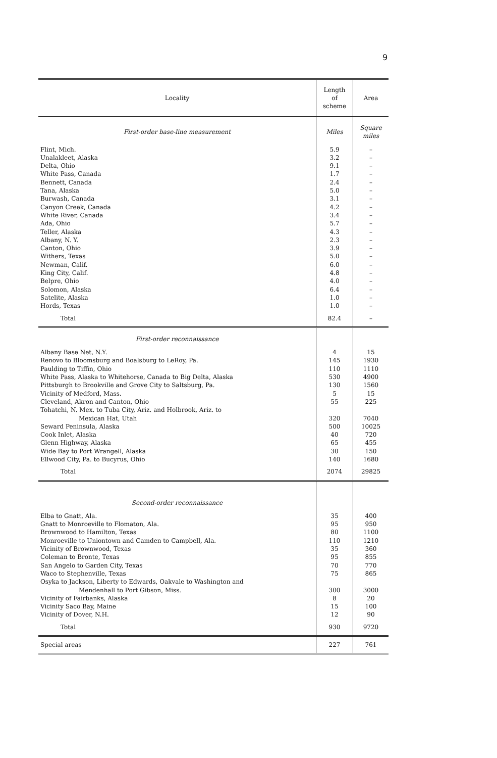9
| Locality | Length of scheme | Area |
| --- | --- | --- |
| First-order base-line measurement | Miles | Square miles |
| Flint, Mich. | 5.9 | – |
| Unalakleet, Alaska | 3.2 | – |
| Delta, Ohio | 9.1 | – |
| White Pass, Canada | 1.7 | – |
| Bennett, Canada | 2.4 | – |
| Tana, Alaska | 5.0 | – |
| Burwash, Canada | 3.1 | – |
| Canyon Creek, Canada | 4.2 | – |
| White River, Canada | 3.4 | – |
| Ada, Ohio | 5.7 | – |
| Teller, Alaska | 4.3 | – |
| Albany, N. Y. | 2.3 | – |
| Canton, Ohio | 3.9 | – |
| Withers, Texas | 5.0 | – |
| Newman, Calif. | 6.0 | – |
| King City, Calif. | 4.8 | – |
| Belpre, Ohio | 4.0 | – |
| Solomon, Alaska | 6.4 | – |
| Satelite, Alaska | 1.0 | – |
| Hords, Texas | 1.0 | – |
| Total | 82.4 | – |
| First-order reconnaissance | | |
| Albany Base Net, N.Y. | 4 | 15 |
| Renovo to Bloomsburg and Boalsburg to LeRoy, Pa. | 145 | 1930 |
| Paulding to Tiffin, Ohio | 110 | 1110 |
| White Pass, Alaska to Whitehorse, Canada to Big Delta, Alaska | 530 | 4900 |
| Pittsburgh to Brookville and Grove City to Saltsburg, Pa. | 130 | 1560 |
| Vicinity of Medford, Mass. | 5 | 15 |
| Cleveland, Akron and Canton, Ohio | 55 | 225 |
| Tohatchi, N. Mex. to Tuba City, Ariz. and Holbrook, Ariz. to | | |
| Mexican Hat, Utah | 320 | 7040 |
| Seward Peninsula, Alaska | 500 | 10025 |
| Cook Inlet, Alaska | 40 | 720 |
| Glenn Highway, Alaska | 65 | 455 |
| Wide Bay to Port Wrangell, Alaska | 30 | 150 |
| Ellwood City, Pa. to Bucyrus, Ohio | 140 | 1680 |
| Total | 2074 | 29825 |
| Second-order reconnaissance | | |
| Elba to Gnatt, Ala. | 35 | 400 |
| Gnatt to Monroeville to Flomaton, Ala. | 95 | 950 |
| Brownwood to Hamilton, Texas | 80 | 1100 |
| Monroeville to Uniontown and Camden to Campbell, Ala. | 110 | 1210 |
| Vicinity of Brownwood, Texas | 35 | 360 |
| Coleman to Bronte, Texas | 95 | 855 |
| San Angelo to Garden City, Texas | 70 | 770 |
| Waco to Stephenville, Texas | 75 | 865 |
| Osyka to Jackson, Liberty to Edwards, Oakvale to Washington and | | |
| Mendenhall to Port Gibson, Miss. | 300 | 3000 |
| Vicinity of Fairbanks, Alaska | 8 | 20 |
| Vicinity Saco Bay, Maine | 15 | 100 |
| Vicinity of Dover, N.H. | 12 | 90 |
| Total | 930 | 9720 |
| Special areas | 227 | 761 |